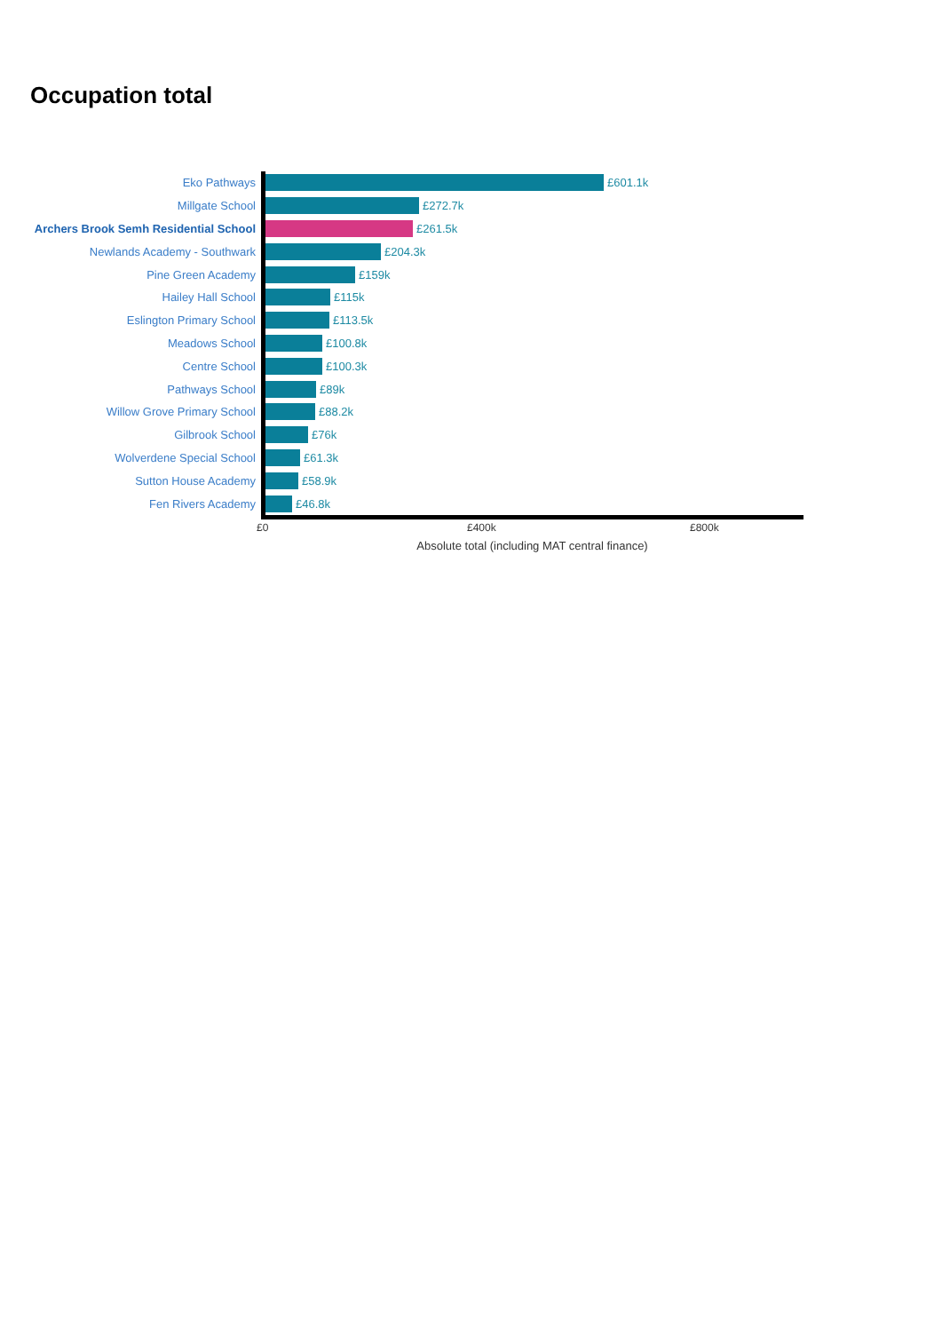Occupation total
Eko Pathways
£601.1k
Millgate School
£272.7k
Archers Brook Semh Residential School
£261.5k
Newlands Academy - Southwark
£204.3k
Pine Green Academy
£159k
Hailey Hall School
£115k
Eslington Primary School
£113.5k
Meadows School
£100.8k
Centre School
£100.3k
Pathways School
£89k
Willow Grove Primary School
£88.2k
Gilbrook School
£76k
Wolverdene Special School
£61.3k
Sutton House Academy
£58.9k
Fen Rivers Academy
£46.8k
£0 £400k £800k
Absolute total (including MAT central finance)